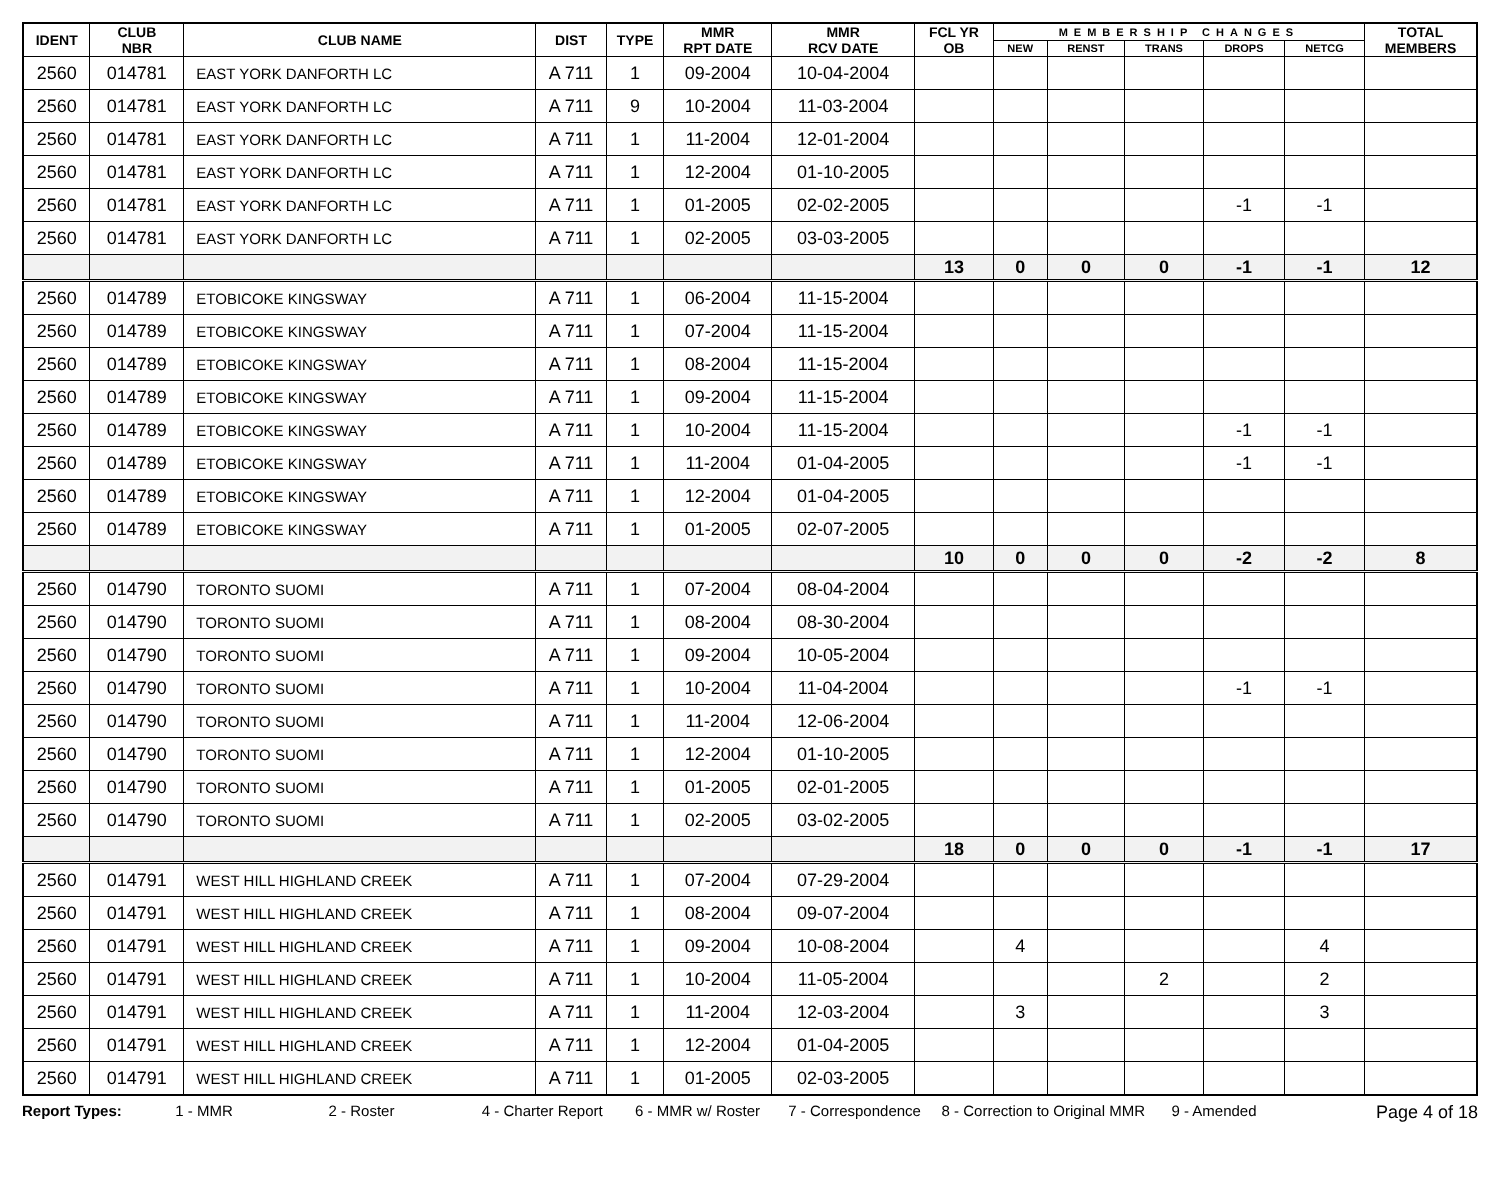| IDENT | CLUB NBR | CLUB NAME | DIST | TYPE | MMR RPT DATE | MMR RCV DATE | FCL YR OB | MEMBERSHIP CHANGES | | | | | TOTAL MEMBERS |
| --- | --- | --- | --- | --- | --- | --- | --- | --- | --- | --- | --- | --- | --- |
| | | | | | | | | NEW | RENST | TRANS | DROPS | NETCG | |
| 2560 | 014781 | EAST YORK DANFORTH LC | A 711 | 1 | 09-2004 | 10-04-2004 | | | | | | | |
| 2560 | 014781 | EAST YORK DANFORTH LC | A 711 | 9 | 10-2004 | 11-03-2004 | | | | | | | |
| 2560 | 014781 | EAST YORK DANFORTH LC | A 711 | 1 | 11-2004 | 12-01-2004 | | | | | | | |
| 2560 | 014781 | EAST YORK DANFORTH LC | A 711 | 1 | 12-2004 | 01-10-2005 | | | | | | | |
| 2560 | 014781 | EAST YORK DANFORTH LC | A 711 | 1 | 01-2005 | 02-02-2005 | | | | | -1 | -1 | |
| 2560 | 014781 | EAST YORK DANFORTH LC | A 711 | 1 | 02-2005 | 03-03-2005 | | | | | | | |
| | | | | | | | 13 | 0 | 0 | 0 | -1 | -1 | 12 |
| 2560 | 014789 | ETOBICOKE KINGSWAY | A 711 | 1 | 06-2004 | 11-15-2004 | | | | | | | |
| 2560 | 014789 | ETOBICOKE KINGSWAY | A 711 | 1 | 07-2004 | 11-15-2004 | | | | | | | |
| 2560 | 014789 | ETOBICOKE KINGSWAY | A 711 | 1 | 08-2004 | 11-15-2004 | | | | | | | |
| 2560 | 014789 | ETOBICOKE KINGSWAY | A 711 | 1 | 09-2004 | 11-15-2004 | | | | | | | |
| 2560 | 014789 | ETOBICOKE KINGSWAY | A 711 | 1 | 10-2004 | 11-15-2004 | | | | | -1 | -1 | |
| 2560 | 014789 | ETOBICOKE KINGSWAY | A 711 | 1 | 11-2004 | 01-04-2005 | | | | | -1 | -1 | |
| 2560 | 014789 | ETOBICOKE KINGSWAY | A 711 | 1 | 12-2004 | 01-04-2005 | | | | | | | |
| 2560 | 014789 | ETOBICOKE KINGSWAY | A 711 | 1 | 01-2005 | 02-07-2005 | | | | | | | |
| | | | | | | | 10 | 0 | 0 | 0 | -2 | -2 | 8 |
| 2560 | 014790 | TORONTO SUOMI | A 711 | 1 | 07-2004 | 08-04-2004 | | | | | | | |
| 2560 | 014790 | TORONTO SUOMI | A 711 | 1 | 08-2004 | 08-30-2004 | | | | | | | |
| 2560 | 014790 | TORONTO SUOMI | A 711 | 1 | 09-2004 | 10-05-2004 | | | | | | | |
| 2560 | 014790 | TORONTO SUOMI | A 711 | 1 | 10-2004 | 11-04-2004 | | | | | -1 | -1 | |
| 2560 | 014790 | TORONTO SUOMI | A 711 | 1 | 11-2004 | 12-06-2004 | | | | | | | |
| 2560 | 014790 | TORONTO SUOMI | A 711 | 1 | 12-2004 | 01-10-2005 | | | | | | | |
| 2560 | 014790 | TORONTO SUOMI | A 711 | 1 | 01-2005 | 02-01-2005 | | | | | | | |
| 2560 | 014790 | TORONTO SUOMI | A 711 | 1 | 02-2005 | 03-02-2005 | | | | | | | |
| | | | | | | | 18 | 0 | 0 | 0 | -1 | -1 | 17 |
| 2560 | 014791 | WEST HILL HIGHLAND CREEK | A 711 | 1 | 07-2004 | 07-29-2004 | | | | | | | |
| 2560 | 014791 | WEST HILL HIGHLAND CREEK | A 711 | 1 | 08-2004 | 09-07-2004 | | | | | | | |
| 2560 | 014791 | WEST HILL HIGHLAND CREEK | A 711 | 1 | 09-2004 | 10-08-2004 | | 4 | | | | 4 | |
| 2560 | 014791 | WEST HILL HIGHLAND CREEK | A 711 | 1 | 10-2004 | 11-05-2004 | | | | 2 | | 2 | |
| 2560 | 014791 | WEST HILL HIGHLAND CREEK | A 711 | 1 | 11-2004 | 12-03-2004 | | 3 | | | | 3 | |
| 2560 | 014791 | WEST HILL HIGHLAND CREEK | A 711 | 1 | 12-2004 | 01-04-2005 | | | | | | | |
| 2560 | 014791 | WEST HILL HIGHLAND CREEK | A 711 | 1 | 01-2005 | 02-03-2005 | | | | | | | |
Report Types: 1 - MMR 2 - Roster 4 - Charter Report 6 - MMR w/ Roster 7 - Correspondence 8 - Correction to Original MMR 9 - Amended Page 4 of 18